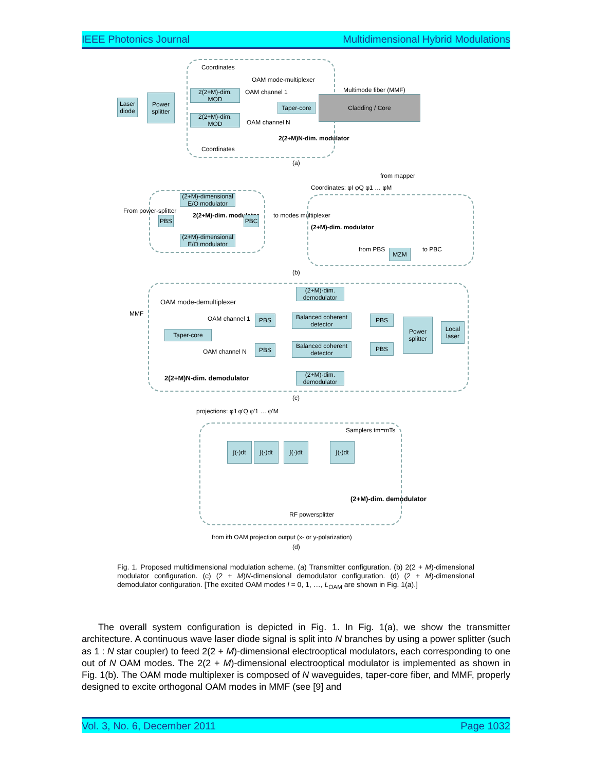IEEE Photonics Journal Multidimensional Hybrid Modulations
Coordinates
OAM mode-multiplexer
Laser diode
Power splitter
2(2+M)-dim. MOD
2(2+M)-dim. MOD
OAM channel 1
OAM channel N
Taper-core
Multimode fiber (MMF)
Cladding / Core
2(2+M)N-dim. modulator
Coordinates
(a)
From power-splitter
(2+M)-dimensional E/O modulator
PBS 2(2+M)-dim. modulator PBC
(2+M)-dimensional E/O modulator
to modes multiplexer
from mapper
Coordinates: φI φQ φ1 … φM
(2+M)-dim. modulator
MZM
from PBS to PBC
(b)
OAM mode-demultiplexer
MMF
Taper-core
OAM channel 1
OAM channel N
PBS
PBS
(2+M)-dim. demodulator
Balanced coherent detector
Balanced coherent detector
PBS
PBS
Power splitter
Local laser
(2+M)-dim. demodulator
2(2+M)N-dim. demodulator
(c)
projections: φ'I φ'Q φ'1 … φ'M
Samplers tm=mTs
∫(·)dt ∫(·)dt ∫(·)dt ∫(·)dt
(2+M)-dim. demodulator
RF powersplitter
from ith OAM projection output (x- or y-polarization)
(d)
Fig. 1. Proposed multidimensional modulation scheme. (a) Transmitter configuration. (b) 2(2 + M)-dimensional modulator configuration. (c) (2 + M)N-dimensional demodulator configuration. (d) (2 + M)-dimensional demodulator configuration. [The excited OAM modes l = 0, 1, …, L<sub>OAM</sub> are shown in Fig. 1(a).]
The overall system configuration is depicted in Fig. 1. In Fig. 1(a), we show the transmitter architecture. A continuous wave laser diode signal is split into N branches by using a power splitter (such as 1 : N star coupler) to feed 2(2 + M)-dimensional electrooptical modulators, each corresponding to one out of N OAM modes. The 2(2 + M)-dimensional electrooptical modulator is implemented as shown in Fig. 1(b). The OAM mode multiplexer is composed of N waveguides, taper-core fiber, and MMF, properly designed to excite orthogonal OAM modes in MMF (see [9] and
Vol. 3, No. 6, December 2011 Page 1032